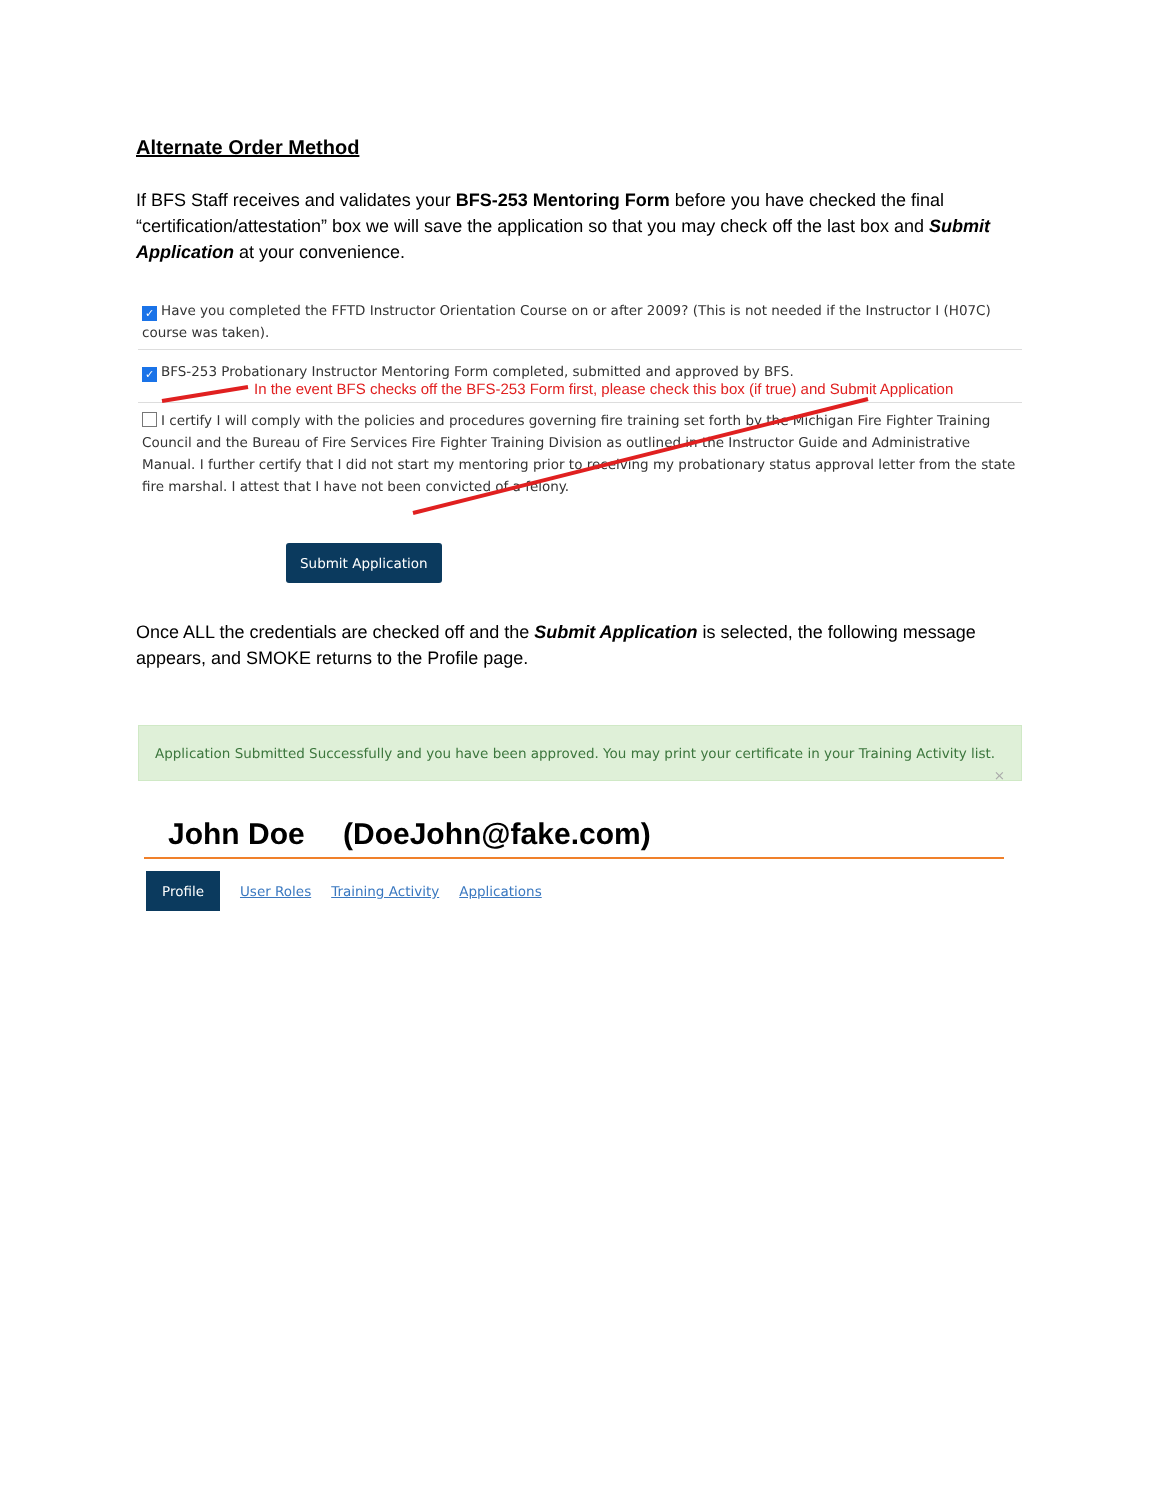Alternate Order Method
If BFS Staff receives and validates your BFS-253 Mentoring Form before you have checked the final “certification/attestation” box we will save the application so that you may check off the last box and Submit Application at your convenience.
✓ Have you completed the FFTD Instructor Orientation Course on or after 2009? (This is not needed if the Instructor I (H07C) course was taken).
✓ BFS-253 Probationary Instructor Mentoring Form completed, submitted and approved by BFS.
In the event BFS checks off the BFS-253 Form first, please check this box (if true) and Submit Application
I certify I will comply with the policies and procedures governing fire training set forth by the Michigan Fire Fighter Training Council and the Bureau of Fire Services Fire Fighter Training Division as outlined in the Instructor Guide and Administrative Manual. I further certify that I did not start my mentoring prior to receiving my probationary status approval letter from the state fire marshal. I attest that I have not been convicted of a felony.
Submit Application
Once ALL the credentials are checked off and the Submit Application is selected, the following message appears, and SMOKE returns to the Profile page.
Application Submitted Successfully and you have been approved. You may print your certificate in your Training Activity list. ×
John Doe (DoeJohn@fake.com)
Profile User Roles Training Activity Applications